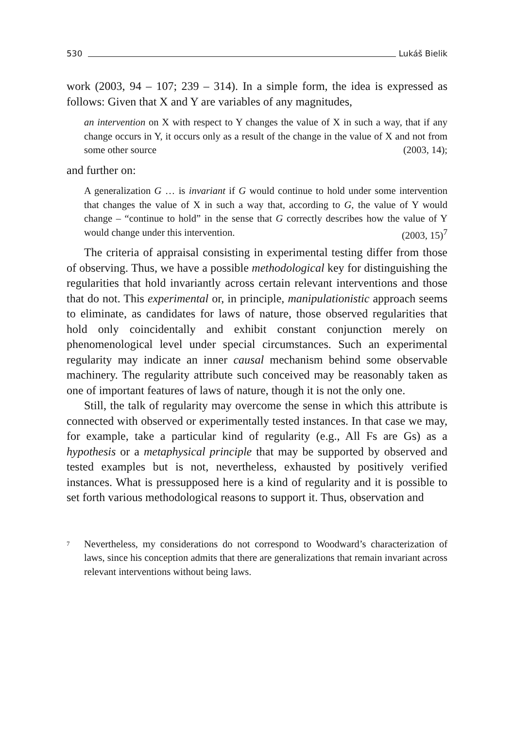530 Lukáš Bielik
work (2003, 94 – 107; 239 – 314). In a simple form, the idea is expressed as follows: Given that X and Y are variables of any magnitudes,
an intervention on X with respect to Y changes the value of X in such a way, that if any change occurs in Y, it occurs only as a result of the change in the value of X and not from some other source (2003, 14);
and further on:
A generalization G … is invariant if G would continue to hold under some intervention that changes the value of X in such a way that, according to G, the value of Y would change – “continue to hold” in the sense that G correctly describes how the value of Y would change under this intervention. (2003, 15)<sup>7</sup>
The criteria of appraisal consisting in experimental testing differ from those of observing. Thus, we have a possible methodological key for distinguishing the regularities that hold invariantly across certain relevant interventions and those that do not. This experimental or, in principle, manipulationistic approach seems to eliminate, as candidates for laws of nature, those observed regularities that hold only coincidentally and exhibit constant conjunction merely on phenomenological level under special circumstances. Such an experimental regularity may indicate an inner causal mechanism behind some observable machinery. The regularity attribute such conceived may be reasonably taken as one of important features of laws of nature, though it is not the only one.
Still, the talk of regularity may overcome the sense in which this attribute is connected with observed or experimentally tested instances. In that case we may, for example, take a particular kind of regularity (e.g., All Fs are Gs) as a hypothesis or a metaphysical principle that may be supported by observed and tested examples but is not, nevertheless, exhausted by positively verified instances. What is pressupposed here is a kind of regularity and it is possible to set forth various methodological reasons to support it. Thus, observation and
<sup>7</sup>
Nevertheless, my considerations do not correspond to Woodward’s characterization of laws, since his conception admits that there are generalizations that remain invariant across relevant interventions without being laws.